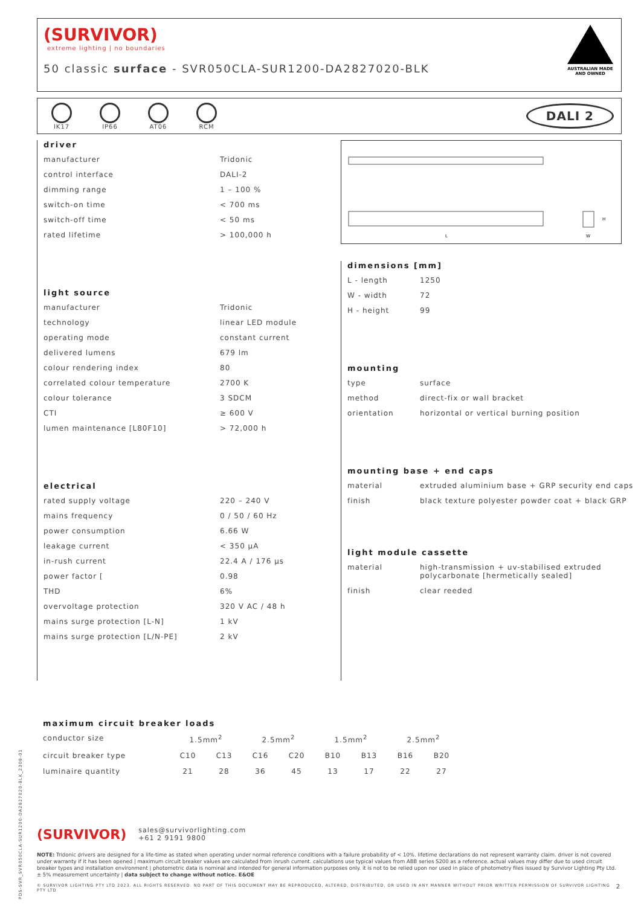(SURVIVOR)
extreme lighting | no boundaries
50 classic surface - SVR050CLA-SUR1200-DA2827020-BLK
AUSTRALIAN MADE
AND OWNED
IK17 IP66 AT06 RCM
DALI 2
L
H
W
driver
| manufacturer | Tridonic |
| control interface | DALI-2 |
| dimming range | 1 – 100 % |
| switch-on time | < 700 ms |
| switch-off time | < 50 ms |
| rated lifetime | > 100,000 h |
light source
| manufacturer | Tridonic |
| technology | linear LED module |
| operating mode | constant current |
| delivered lumens | 679 lm |
| colour rendering index | 80 |
| correlated colour temperature | 2700 K |
| colour tolerance | 3 SDCM |
| CTI | ≥ 600 V |
| lumen maintenance [L80F10] | > 72,000 h |
electrical
| rated supply voltage | 220 – 240 V |
| mains frequency | 0 / 50 / 60 Hz |
| power consumption | 6.66 W |
| leakage current | < 350 µA |
| in-rush current | 22.4 A / 176 µs |
| power factor [ | 0.98 |
| THD | 6% |
| overvoltage protection | 320 V AC / 48 h |
| mains surge protection [L-N] | 1 kV |
| mains surge protection [L/N-PE] | 2 kV |
dimensions [mm]
| L - length | 1250 |
| W - width | 72 |
| H - height | 99 |
mounting
| type | surface |
| method | direct-fix or wall bracket |
| orientation | horizontal or vertical burning position |
mounting base + end caps
| material | extruded aluminium base + GRP security end caps |
| finish | black texture polyester powder coat + black GRP |
light module cassette
| material | high-transmission + uv-stabilised extruded polycarbonate [hermetically sealed] |
| finish | clear reeded |
maximum circuit breaker loads
| conductor size | 1.5mm<sup>2</sup> | | 2.5mm<sup>2</sup> | | 1.5mm<sup>2</sup> | | 2.5mm<sup>2</sup> | |
| circuit breaker type | C10 | C13 | C16 | C20 | B10 | B13 | B16 | B20 |
| luminaire quantity | 21 | 28 | 36 | 45 | 13 | 17 | 22 | 27 |
(SURVIVOR) sales@survivorlighting.com
+61 2 9191 9800
NOTE: Tridonic drivers are designed for a life-time as stated when operating under normal reference conditions with a failure probability of < 10%. lifetime declarations do not represent warranty claim. driver is not covered under warranty if it has been opened | maximum circuit breaker values are calculated from inrush current. calculations use typical values from ABB series S200 as a reference. actual values may differ due to used circuit breaker types and installation environment | photometric data is nominal and intended for general information purposes only. it is not to be relied upon nor used in place of photometry files issued by Survivor Lighting Pty Ltd. ± 5% measurement uncertainty | data subject to change without notice. E&OE
© SURVIVOR LIGHTING PTY LTD 2023. ALL RIGHTS RESERVED. NO PART OF THIS DOCUMENT MAY BE REPRODUCED, ALTERED, DISTRIBUTED, OR USED IN ANY MANNER WITHOUT PRIOR WRITTEN PERMISSION OF SURVIVOR LIGHTING PTY LTD 2
PDS-SVR_SVR050CLA-SUR1200-DA2827020-BLK_2308-01